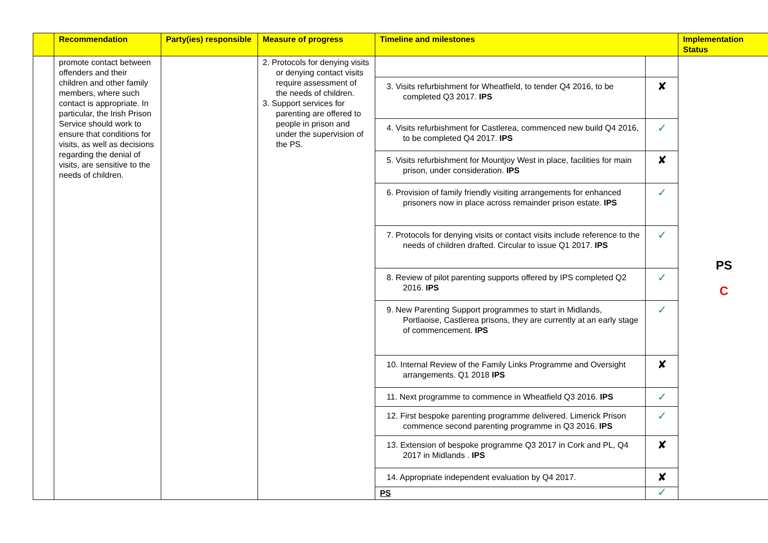| | Recommendation | Party(ies) responsible | Measure of progress | Timeline and milestones | | Implementation Status |
| --- | --- | --- | --- | --- | --- | --- |
| | promote contact between offenders and their children and other family members, where such contact is appropriate. In particular, the Irish Prison Service should work to ensure that conditions for visits, as well as decisions regarding the denial of visits, are sensitive to the needs of children. | | 2. Protocols for denying visits or denying contact visits require assessment of the needs of children. 3. Support services for parenting are offered to people in prison and under the supervision of the PS. | | | PS C |
| | | | | 3. Visits refurbishment for Wheatfield, to tender Q4 2016, to be completed Q3 2017. IPS | ✘ | |
| | | | | 4. Visits refurbishment for Castlerea, commenced new build Q4 2016, to be completed Q4 2017. IPS | ✓ | |
| | | | | 5. Visits refurbishment for Mountjoy West in place, facilities for main prison, under consideration. IPS | ✘ | |
| | | | | 6. Provision of family friendly visiting arrangements for enhanced prisoners now in place across remainder prison estate. IPS | ✓ | |
| | | | | 7. Protocols for denying visits or contact visits include reference to the needs of children drafted. Circular to issue Q1 2017. IPS | ✓ | |
| | | | | 8. Review of pilot parenting supports offered by IPS completed Q2 2016. IPS | ✓ | |
| | | | | 9. New Parenting Support programmes to start in Midlands, Portlaoise, Castlerea prisons, they are currently at an early stage of commencement. IPS | ✓ | |
| | | | | 10. Internal Review of the Family Links Programme and Oversight arrangements. Q1 2018 IPS | ✘ | |
| | | | | 11. Next programme to commence in Wheatfield Q3 2016. IPS | ✓ | |
| | | | | 12. First bespoke parenting programme delivered. Limerick Prison commence second parenting programme in Q3 2016. IPS | ✓ | |
| | | | | 13. Extension of bespoke programme Q3 2017 in Cork and PL, Q4 2017 in Midlands . IPS | ✘ | |
| | | | | 14. Appropriate independent evaluation by Q4 2017. | ✘ | |
| | | | | PS | ✓ | |